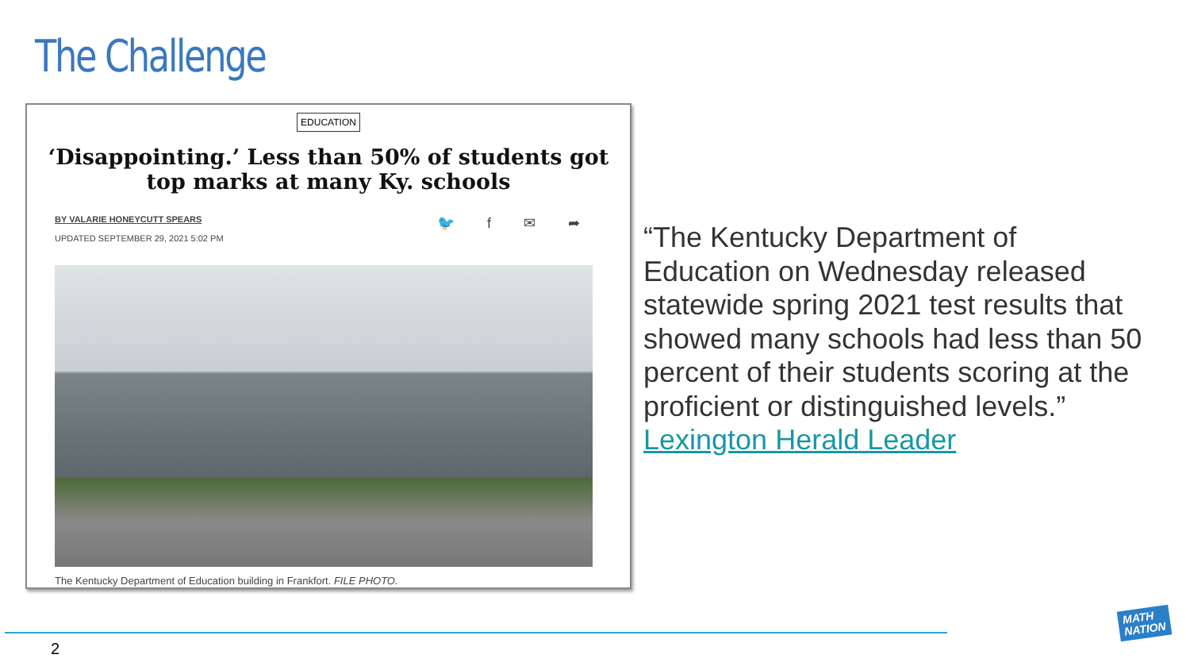The Challenge
EDUCATION
‘Disappointing.’ Less than 50% of students got top marks at many Ky. schools
BY VALARIE HONEYCUTT SPEARS
UPDATED SEPTEMBER 29, 2021 5:02 PM
🐦 f ✉ ➦
The Kentucky Department of Education building in Frankfort. FILE PHOTO.
“The Kentucky Department of Education on Wednesday released statewide spring 2021 test results that showed many schools had less than 50 percent of their students scoring at the proficient or distinguished levels.” Lexington Herald Leader
2
MATH
NATION